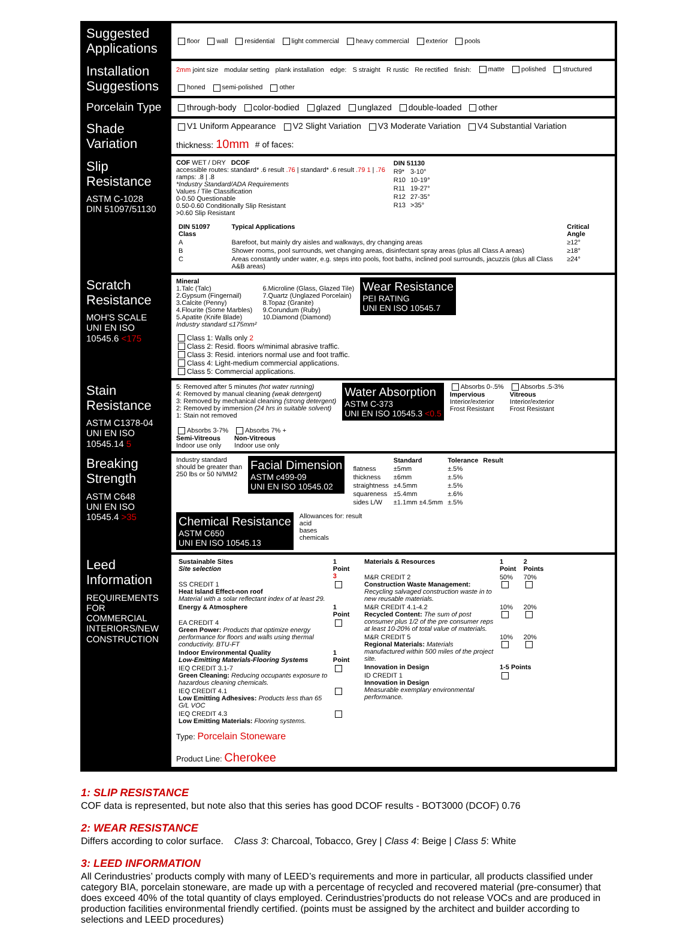Suggested Applications
floor wall residential light commercial heavy commercial exterior pools
Installation Suggestions
2mm joint size modular setting plank installation edge: S straight R rustic Re rectified finish: matte polished structured honed semi-polished other
Porcelain Type
through-body color-bodied glazed unglazed double-loaded other
Shade Variation
V1 Uniform Appearance V2 Slight Variation V3 Moderate Variation V4 Substantial Variation thickness: 10mm # of faces:
Slip Resistance
ASTM C-1028
DIN 51097/51130
COF WET / DRY DCOF
accessible routes: standard* .6 result .76 | standard* .6 result .79 1 | .76
ramps: .8 | .8
*Industry Standard/ADA Requirements
Values / Tile Classification
0-0.50 Questionable
0.50-0.60 Conditionally Slip Resistant
>0.60 Slip Resistant
| DIN 51130 | |
| --- | --- |
| R9* | 3-10° |
| R10 | 10-19° |
| R11 | 19-27° |
| R12 | 27-35° |
| R13 | >35° |
| DIN 51097 Class | Typical Applications | Critical Angle |
| --- | --- | --- |
| A | Barefoot, but mainly dry aisles and walkways, dry changing areas | ≥12° |
| B | Shower rooms, pool surrounds, wet changing areas, disinfectant spray areas (plus all Class A areas) | ≥18° |
| C | Areas constantly under water, e.g. steps into pools, foot baths, inclined pool surrounds, jacuzzis (plus all Class A&B areas) | ≥24° |
Scratch Resistance
MOH'S SCALE
UNI EN ISO 10545.6 <175
Mineral
1.Talc (Talc)
2.Gypsum (Fingernail)
3.Calcite (Penny)
4.Flourite (Some Marbles)
5.Apatite (Knife Blade)
Industry standard ≤175mm²
6.Microline (Glass, Glazed Tile)
7.Quartz (Unglazed Porcelain)
8.Topaz (Granite)
9.Corundum (Ruby)
10.Diamond (Diamond)
Wear Resistance
PEI RATING
UNI EN ISO 10545.7
Class 1: Walls only 2
Class 2: Resid. floors w/minimal abrasive traffic.
Class 3: Resid. interiors normal use and foot traffic.
Class 4: Light-medium commercial applications.
Class 5: Commercial applications.
Stain Resistance
ASTM C1378-04
UNI EN ISO 10545.14 5
5: Removed after 5 minutes (hot water running)
4: Removed by manual cleaning (weak detergent)
3: Removed by mechanical cleaning (strong detergent)
2: Removed by immersion (24 hrs in suitable solvent)
1: Stain not removed
Water Absorption
ASTM C-373
UNI EN ISO 10545.3 <0.5
Absorbs 0-.5%
Impervious
Interior/exterior
Frost Resistant
Absorbs .5-3%
Vitreous
Interior/exterior
Frost Resistant
Absorbs 3-7%
Semi-Vitreous
Indoor use only
Absorbs 7% +
Non-Vitreous
Indoor use only
Breaking Strength
ASTM C648
UNI EN ISO 10545.4 >35
Industry standard
should be greater than
250 lbs or 50 N/MM2
Facial Dimension
ASTM c499-09
UNI EN ISO 10545.02
| | Standard | Tolerance | Result |
| --- | --- | --- | --- |
| flatness | ±5mm | ±.5% | |
| thickness | ±6mm | ±.5% | |
| straightness | ±4.5mm | ±.5% | |
| squareness | ±5.4mm | ±.6% | |
| sides L/W | ±1.1mm ±4.5mm | ±.5% | |
Chemical Resistance
ASTM C650
UNI EN ISO 10545.13
Allowances for: result
acid
bases
chemicals
Leed Information
REQUIREMENTS FOR COMMERCIAL INTERIORS/NEW CONSTRUCTION
| Sustainable Sites Site selection | 1 Point 3 |
| --- | --- |
| SS CREDIT 1 Heat Island Effect-non roof Material with a solar reflectant index of at least 29. | |
| Energy & Atmosphere | 1 Point |
| EA CREDIT 4 Green Power: Products that optimize energy performance for floors and walls using thermal conductivity. BTU-FT | |
| Indoor Environmental Quality Low-Emitting Materials-Flooring Systems | 1 Point |
| IEQ CREDIT 3.1-7 Green Cleaning: Reducing occupants exposure to hazardous cleaning chemicals. | |
| IEQ CREDIT 4.1 Low Emitting Adhesives: Products less than 65 G/L VOC | |
| IEQ CREDIT 4.3 Low Emitting Materials: Flooring systems. | |
| Materials & Resources | 1 Point | 2 Points |
| --- | --- | --- |
| M&R CREDIT 2 Construction Waste Management: Recycling salvaged construction waste in to new reusable materials. | 50% | 70% |
| M&R CREDIT 4.1-4.2 Recycled Content: The sum of post consumer plus 1/2 of the pre consumer reps at least 10-20% of total value of materials. | 10% | 20% |
| M&R CREDIT 5 Regional Materials: Materials manufactured within 500 miles of the project site. | 10% | 20% |
| Innovation in Design | 1-5 Points | |
| ID CREDIT 1 Innovation in Design Measurable exemplary environmental performance. | | |
Type: Porcelain Stoneware
Product Line: Cherokee
1: SLIP RESISTANCE
COF data is represented, but note also that this series has good DCOF results - BOT3000 (DCOF) 0.76
2: WEAR RESISTANCE
Differs according to color surface. Class 3: Charcoal, Tobacco, Grey | Class 4: Beige | Class 5: White
3: LEED INFORMATION
All Cerindustries’ products comply with many of LEED’s requirements and more in particular, all products classified under category BIA, porcelain stoneware, are made up with a percentage of recycled and recovered material (pre-consumer) that does exceed 40% of the total quantity of clays employed. Cerindustries’products do not release VOCs and are produced in production facilities environmental friendly certified. (points must be assigned by the architect and builder according to selections and LEED procedures)